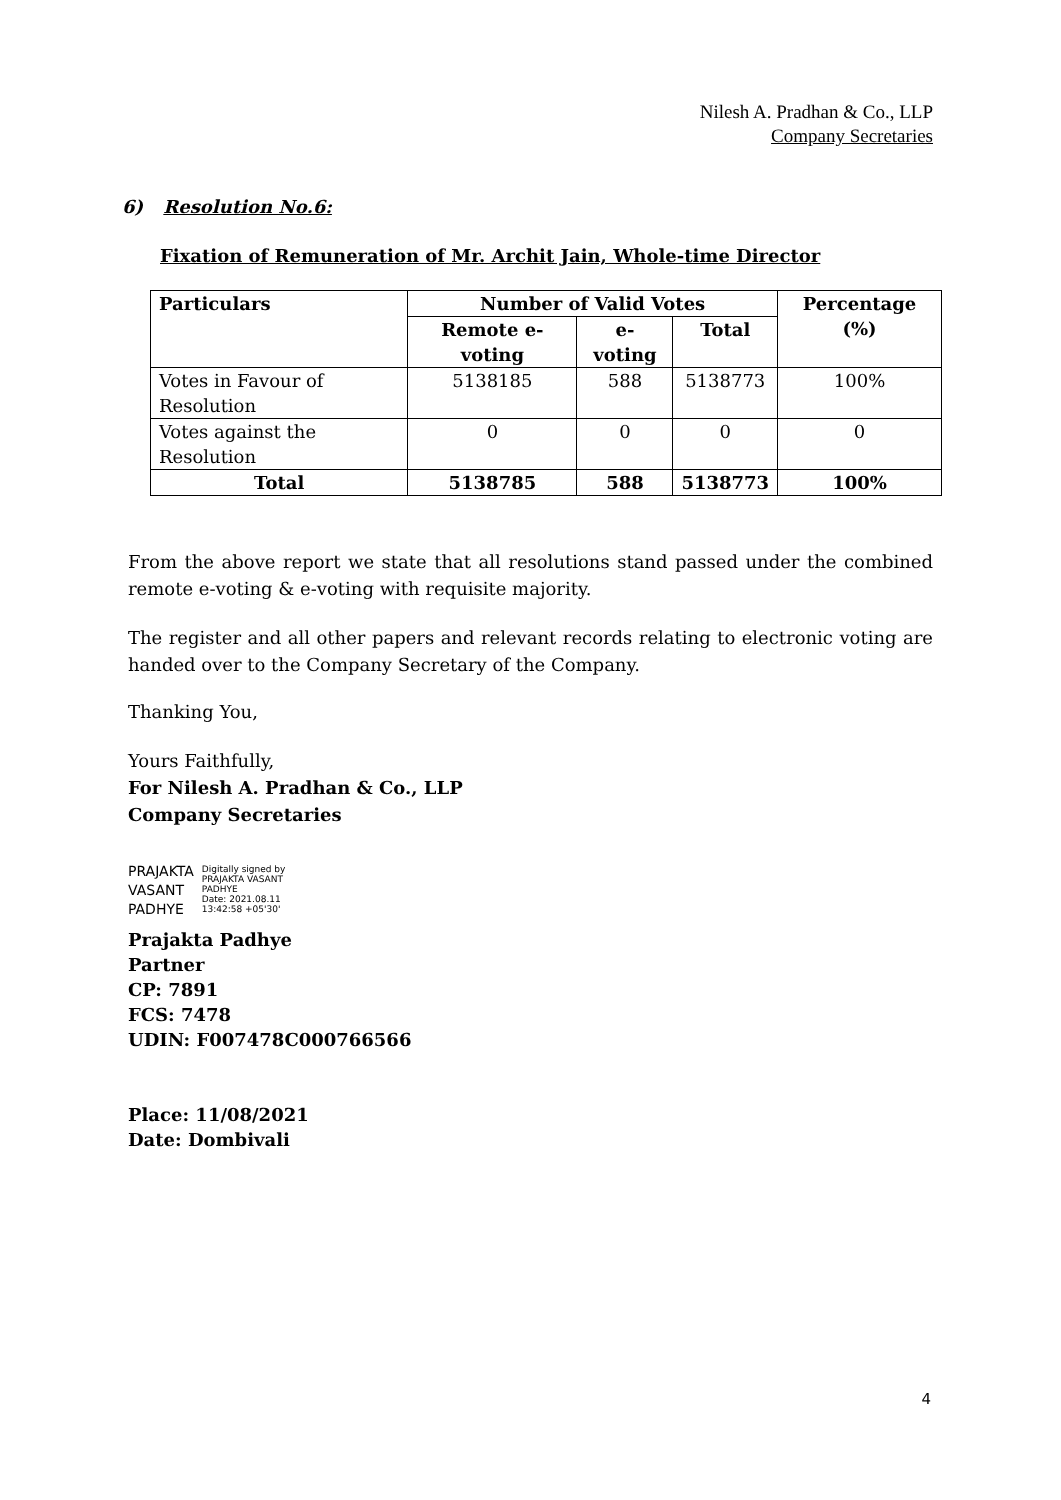Nilesh A. Pradhan & Co., LLP
Company Secretaries
6) Resolution No.6:
Fixation of Remuneration of Mr. Archit Jain, Whole-time Director
| Particulars | Number of Valid Votes | | | Percentage (%) |
| --- | --- | --- | --- | --- |
| | Remote e-voting | e-voting | Total | |
| Votes in Favour of Resolution | 5138185 | 588 | 5138773 | 100% |
| Votes against the Resolution | 0 | 0 | 0 | 0 |
| Total | 5138785 | 588 | 5138773 | 100% |
From the above report we state that all resolutions stand passed under the combined remote e-voting & e-voting with requisite majority.
The register and all other papers and relevant records relating to electronic voting are handed over to the Company Secretary of the Company.
Thanking You,
Yours Faithfully,
For Nilesh A. Pradhan & Co., LLP
Company Secretaries
PRAJAKTA
VASANT
PADHYE
Digitally signed by
PRAJAKTA VASANT
PADHYE
Date: 2021.08.11
13:42:58 +05'30'
Prajakta Padhye
Partner
CP: 7891
FCS: 7478
UDIN: F007478C000766566
Place: 11/08/2021
Date: Dombivali
4